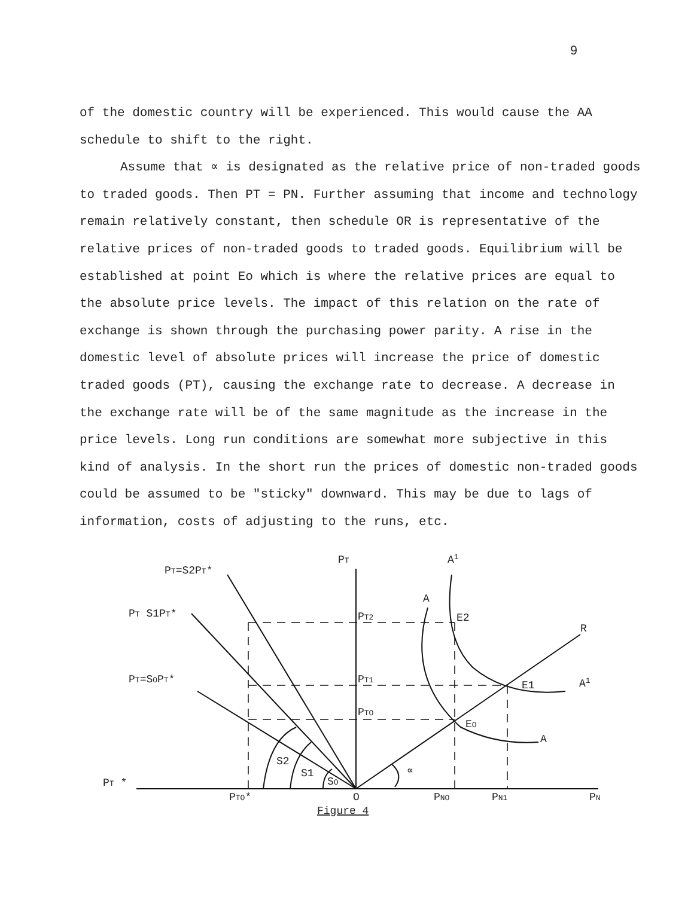9
of the domestic country will be experienced. This would cause the AA schedule to shift to the right.
Assume that ∝ is designated as the relative price of non-traded goods to traded goods. Then PT = PN. Further assuming that income and technology remain relatively constant, then schedule OR is representative of the relative prices of non-traded goods to traded goods. Equilibrium will be established at point Eo which is where the relative prices are equal to the absolute price levels. The impact of this relation on the rate of exchange is shown through the purchasing power parity. A rise in the domestic level of absolute prices will increase the price of domestic traded goods (PT), causing the exchange rate to decrease. A decrease in the exchange rate will be of the same magnitude as the increase in the price levels. Long run conditions are somewhat more subjective in this kind of analysis. In the short run the prices of domestic non-traded goods could be assumed to be "sticky" downward. This may be due to lags of information, costs of adjusting to the runs, etc.
PT=S2PT*
PT
A1
A
PT S1PT*
PT2
E2
R
PT=SOPT*
PT1
E1
A1
PTO
EO
A
S2
S1
SO
∝
PT *
PTO*
O
PNO
PN1
PN
Figure 4